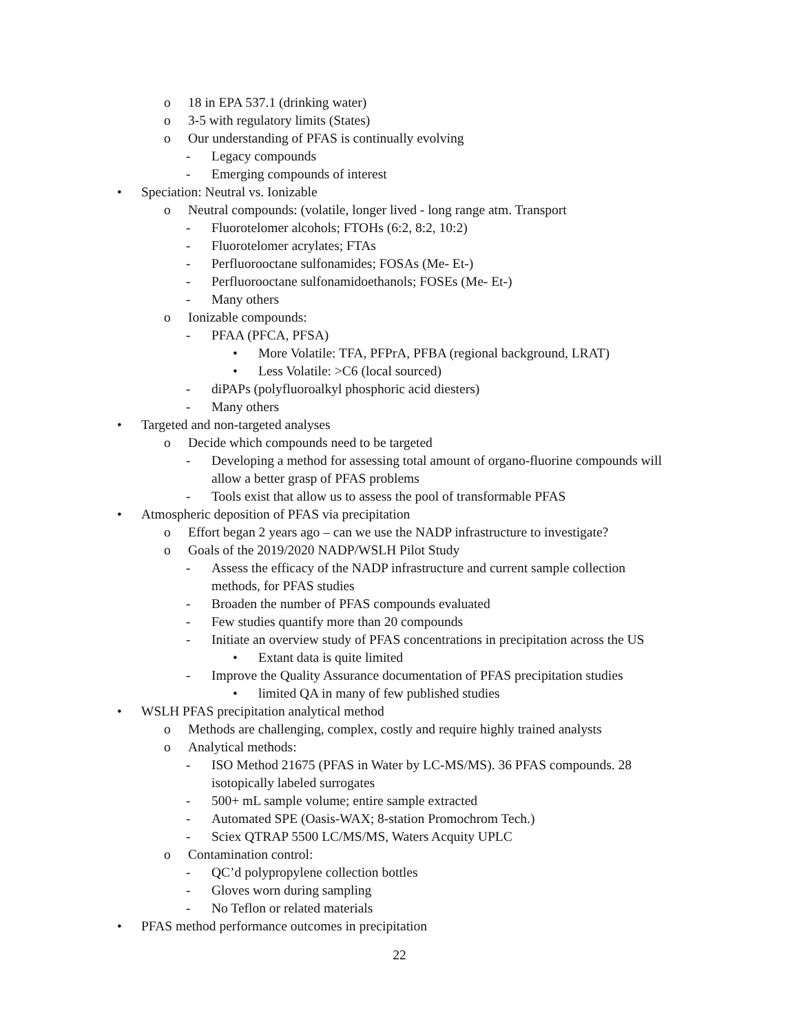o 18 in EPA 537.1 (drinking water)
o 3-5 with regulatory limits (States)
o Our understanding of PFAS is continually evolving
- Legacy compounds
- Emerging compounds of interest
• Speciation: Neutral vs. Ionizable
o Neutral compounds: (volatile, longer lived - long range atm. Transport
- Fluorotelomer alcohols; FTOHs (6:2, 8:2, 10:2)
- Fluorotelomer acrylates; FTAs
- Perfluorooctane sulfonamides; FOSAs (Me- Et-)
- Perfluorooctane sulfonamidoethanols; FOSEs (Me- Et-)
- Many others
o Ionizable compounds:
- PFAA (PFCA, PFSA)
• More Volatile: TFA, PFPrA, PFBA (regional background, LRAT)
• Less Volatile: >C6 (local sourced)
- diPAPs (polyfluoroalkyl phosphoric acid diesters)
- Many others
• Targeted and non-targeted analyses
o Decide which compounds need to be targeted
- Developing a method for assessing total amount of organo-fluorine compounds will allow a better grasp of PFAS problems
- Tools exist that allow us to assess the pool of transformable PFAS
• Atmospheric deposition of PFAS via precipitation
o Effort began 2 years ago – can we use the NADP infrastructure to investigate?
o Goals of the 2019/2020 NADP/WSLH Pilot Study
- Assess the efficacy of the NADP infrastructure and current sample collection methods, for PFAS studies
- Broaden the number of PFAS compounds evaluated
- Few studies quantify more than 20 compounds
- Initiate an overview study of PFAS concentrations in precipitation across the US
• Extant data is quite limited
- Improve the Quality Assurance documentation of PFAS precipitation studies
• limited QA in many of few published studies
• WSLH PFAS precipitation analytical method
o Methods are challenging, complex, costly and require highly trained analysts
o Analytical methods:
- ISO Method 21675 (PFAS in Water by LC-MS/MS). 36 PFAS compounds. 28 isotopically labeled surrogates
- 500+ mL sample volume; entire sample extracted
- Automated SPE (Oasis-WAX; 8-station Promochrom Tech.)
- Sciex QTRAP 5500 LC/MS/MS, Waters Acquity UPLC
o Contamination control:
- QC’d polypropylene collection bottles
- Gloves worn during sampling
- No Teflon or related materials
• PFAS method performance outcomes in precipitation
22